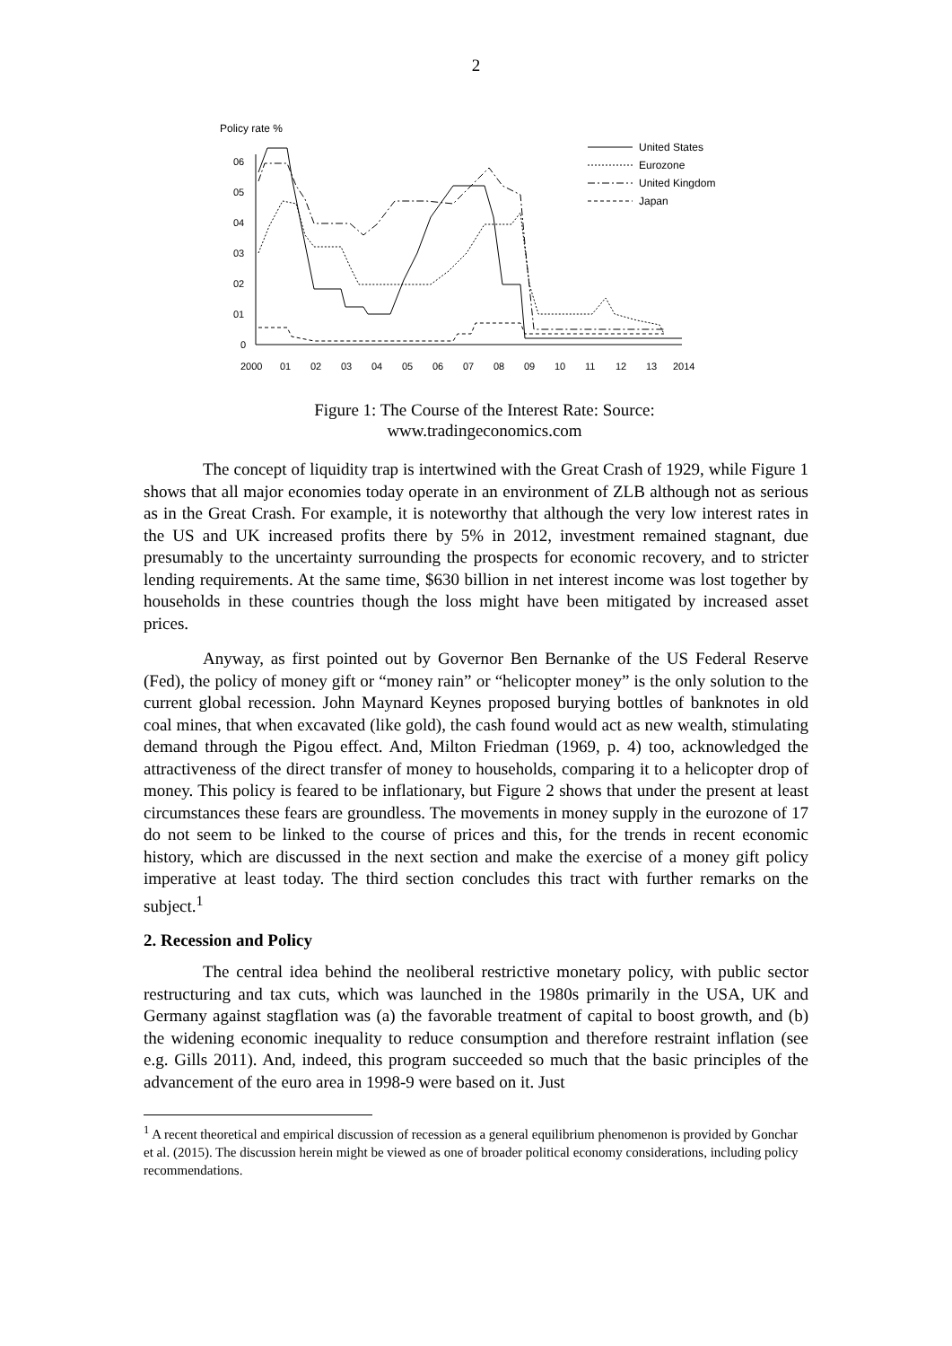2
Policy rate %
06
05
04
03
02
01
0
2000
01
02
03
04
05
06
07
08
09
10
11
12
13
2014
United States
Eurozone
United Kingdom
Japan
Figure 1: The Course of the Interest Rate: Source: www.tradingeconomics.com
The concept of liquidity trap is intertwined with the Great Crash of 1929, while Figure 1 shows that all major economies today operate in an environment of ZLB although not as serious as in the Great Crash. For example, it is noteworthy that although the very low interest rates in the US and UK increased profits there by 5% in 2012, investment remained stagnant, due presumably to the uncertainty surrounding the prospects for economic recovery, and to stricter lending requirements. At the same time, $630 billion in net interest income was lost together by households in these countries though the loss might have been mitigated by increased asset prices.
Anyway, as first pointed out by Governor Ben Bernanke of the US Federal Reserve (Fed), the policy of money gift or “money rain” or “helicopter money” is the only solution to the current global recession. John Maynard Keynes proposed burying bottles of banknotes in old coal mines, that when excavated (like gold), the cash found would act as new wealth, stimulating demand through the Pigou effect. And, Milton Friedman (1969, p. 4) too, acknowledged the attractiveness of the direct transfer of money to households, comparing it to a helicopter drop of money. This policy is feared to be inflationary, but Figure 2 shows that under the present at least circumstances these fears are groundless. The movements in money supply in the eurozone of 17 do not seem to be linked to the course of prices and this, for the trends in recent economic history, which are discussed in the next section and make the exercise of a money gift policy imperative at least today. The third section concludes this tract with further remarks on the subject.<sup>1</sup>
2. Recession and Policy
The central idea behind the neoliberal restrictive monetary policy, with public sector restructuring and tax cuts, which was launched in the 1980s primarily in the USA, UK and Germany against stagflation was (a) the favorable treatment of capital to boost growth, and (b) the widening economic inequality to reduce consumption and therefore restraint inflation (see e.g. Gills 2011). And, indeed, this program succeeded so much that the basic principles of the advancement of the euro area in 1998-9 were based on it. Just
<sup>1</sup> A recent theoretical and empirical discussion of recession as a general equilibrium phenomenon is provided by Gonchar et al. (2015). The discussion herein might be viewed as one of broader political economy considerations, including policy recommendations.